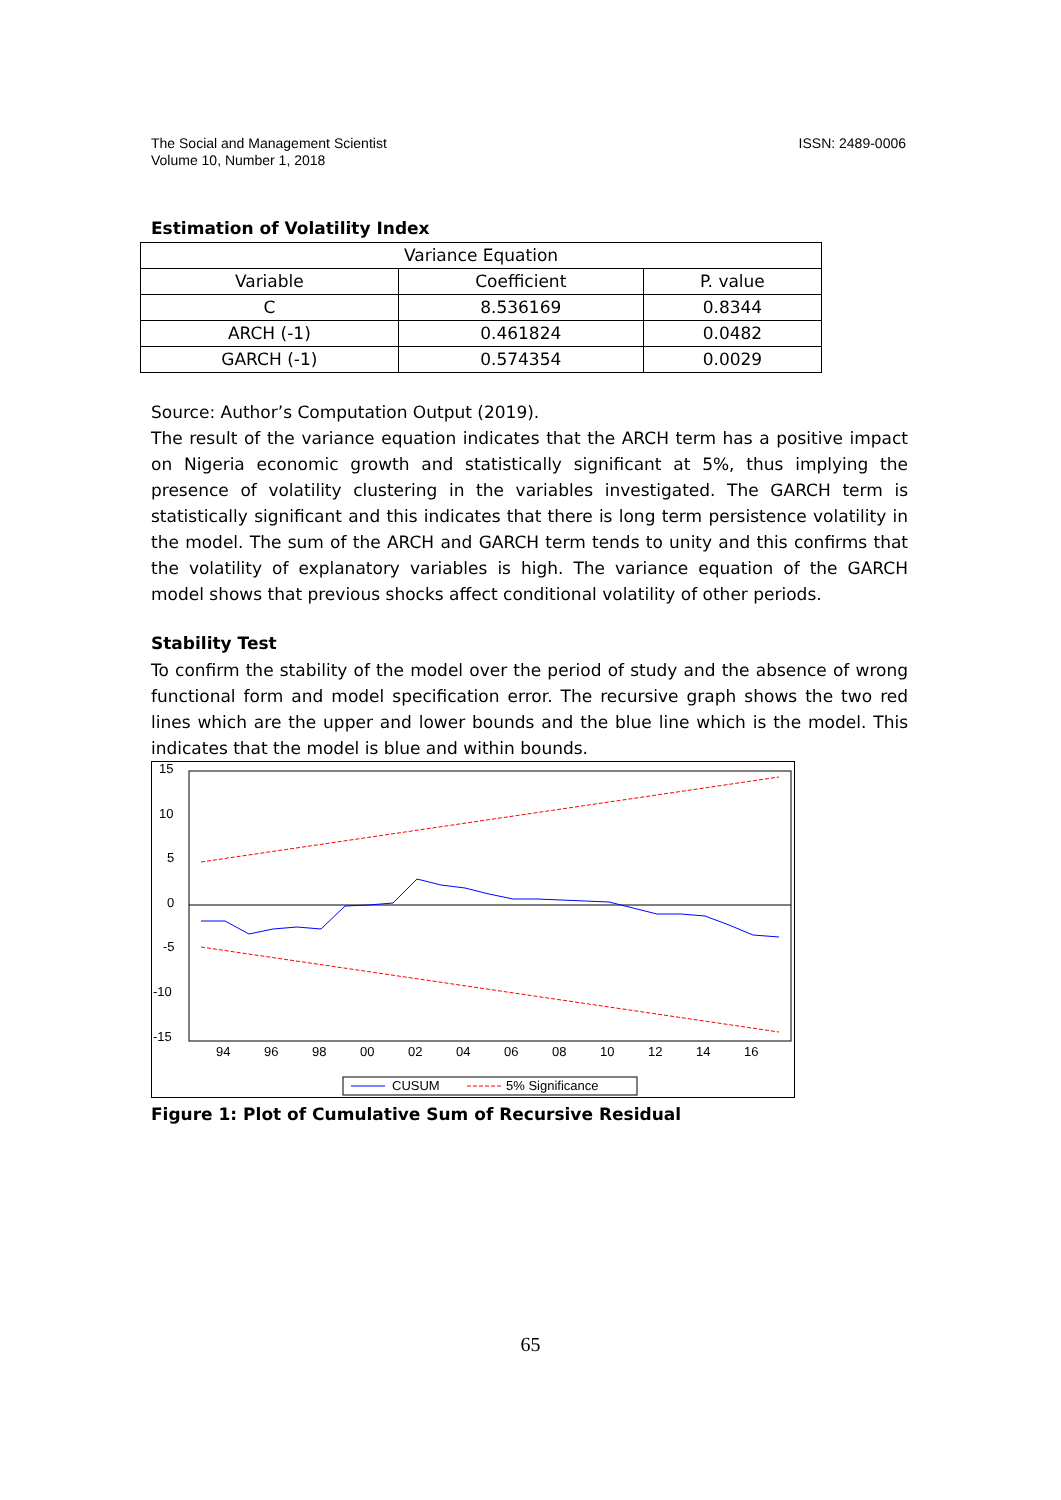The Social and Management Scientist
Volume 10, Number 1, 2018
ISSN: 2489-0006
Estimation of Volatility Index
| Variance Equation | | |
| Variable | Coefficient | P. value |
| C | 8.536169 | 0.8344 |
| ARCH (-1) | 0.461824 | 0.0482 |
| GARCH (-1) | 0.574354 | 0.0029 |
Source: Author’s Computation Output (2019).
The result of the variance equation indicates that the ARCH term has a positive impact on Nigeria economic growth and statistically significant at 5%, thus implying the presence of volatility clustering in the variables investigated. The GARCH term is statistically significant and this indicates that there is long term persistence volatility in the model. The sum of the ARCH and GARCH term tends to unity and this confirms that the volatility of explanatory variables is high. The variance equation of the GARCH model shows that previous shocks affect conditional volatility of other periods.
Stability Test
To confirm the stability of the model over the period of study and the absence of wrong functional form and model specification error. The recursive graph shows the two red lines which are the upper and lower bounds and the blue line which is the model. This indicates that the model is blue and within bounds.
15
10
5
0
-5
-10
-15
94
96
98
00
02
04
06
08
10
12
14
16
CUSUM
5% Significance
Figure 1: Plot of Cumulative Sum of Recursive Residual
65